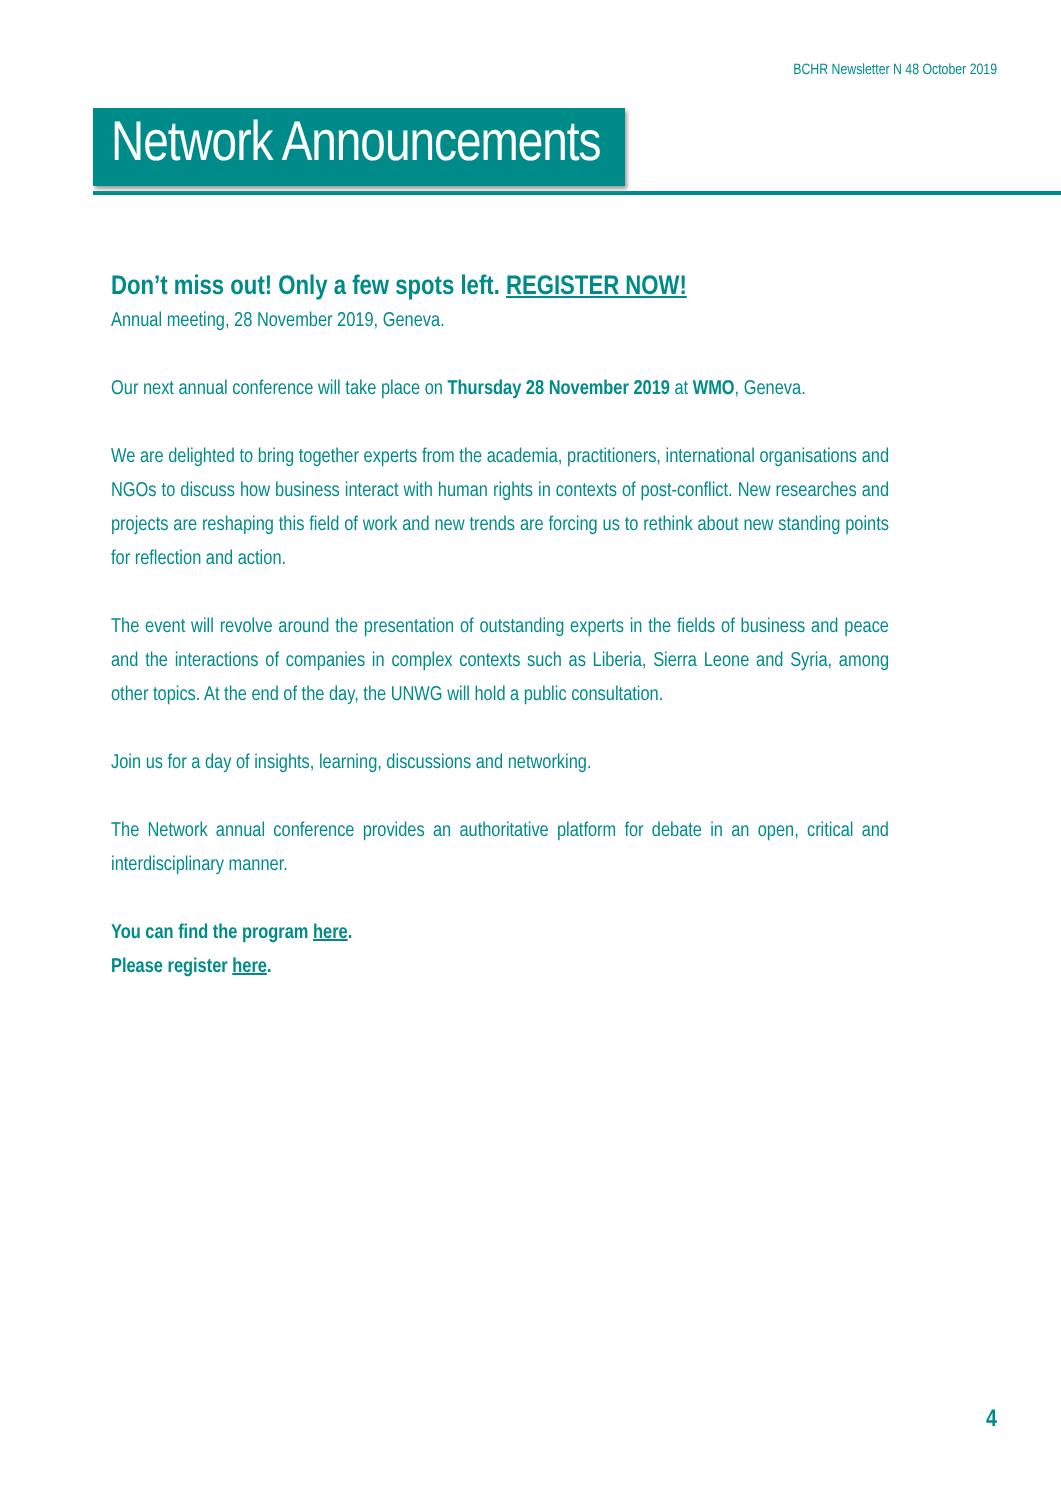BCHR Newsletter N 48 October 2019
Network Announcements
Don’t miss out! Only a few spots left. REGISTER NOW!
Annual meeting, 28 November 2019, Geneva.
Our next annual conference will take place on Thursday 28 November 2019 at WMO, Geneva.
We are delighted to bring together experts from the academia, practitioners, international organisations and NGOs to discuss how business interact with human rights in contexts of post-conflict. New researches and projects are reshaping this field of work and new trends are forcing us to rethink about new standing points for reflection and action.
The event will revolve around the presentation of outstanding experts in the fields of business and peace and the interactions of companies in complex contexts such as Liberia, Sierra Leone and Syria, among other topics. At the end of the day, the UNWG will hold a public consultation.
Join us for a day of insights, learning, discussions and networking.
The Network annual conference provides an authoritative platform for debate in an open, critical and interdisciplinary manner.
You can find the program here.
Please register here.
4